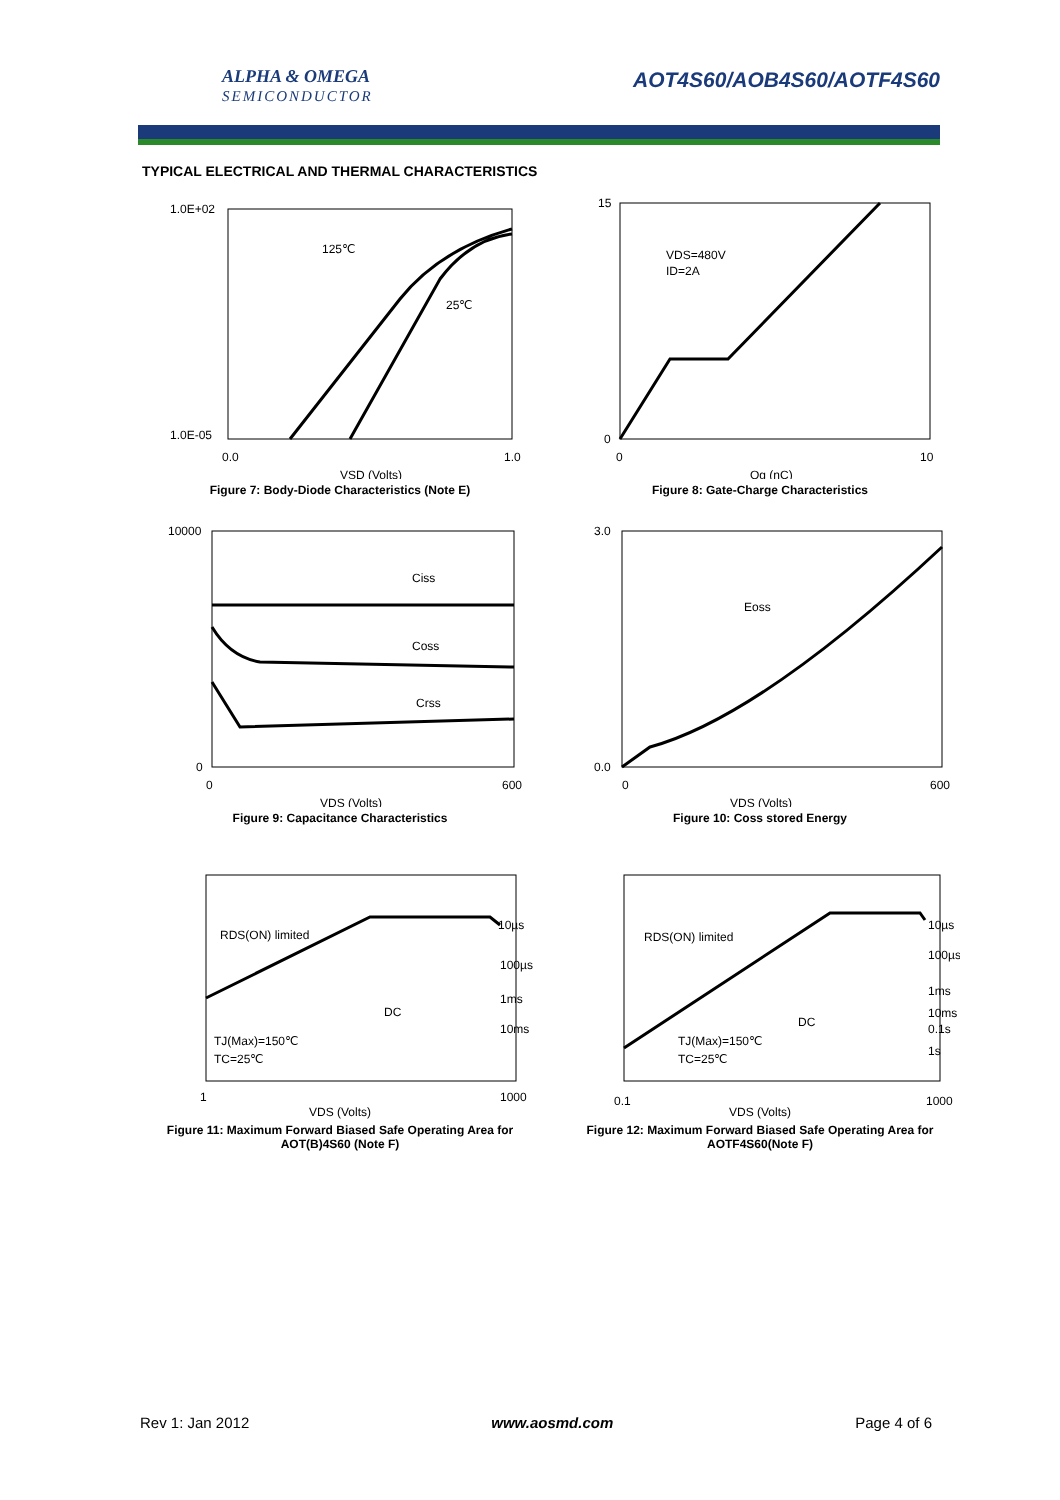ALPHA & OMEGA
SEMICONDUCTOR
AOT4S60/AOB4S60/AOTF4S60
TYPICAL ELECTRICAL AND THERMAL CHARACTERISTICS
1.0E+02
1.0E-05
125℃
25℃
0.0
1.0
VSD (Volts)
Figure 7: Body-Diode Characteristics (Note E)
VDS=480V
ID=2A
15
0
0
10
Qg (nC)
Figure 8: Gate-Charge Characteristics
Ciss
Coss
Crss
10000
0
0
600
VDS (Volts)
Figure 9: Capacitance Characteristics
Eoss
3.0
0.0
0
600
VDS (Volts)
Figure 10: Coss stored Energy
RDS(ON) limited
10µs
100µs
1ms
10ms
DC
TJ(Max)=150℃
TC=25℃
1
1000
VDS (Volts)
Figure 11: Maximum Forward Biased Safe Operating Area for AOT(B)4S60 (Note F)
RDS(ON) limited
10µs
100µs
1ms
10ms
0.1s
1s
DC
TJ(Max)=150℃
TC=25℃
0.1
1000
VDS (Volts)
Figure 12: Maximum Forward Biased Safe Operating Area for AOTF4S60(Note F)
Rev 1: Jan 2012 www.aosmd.com Page 4 of 6